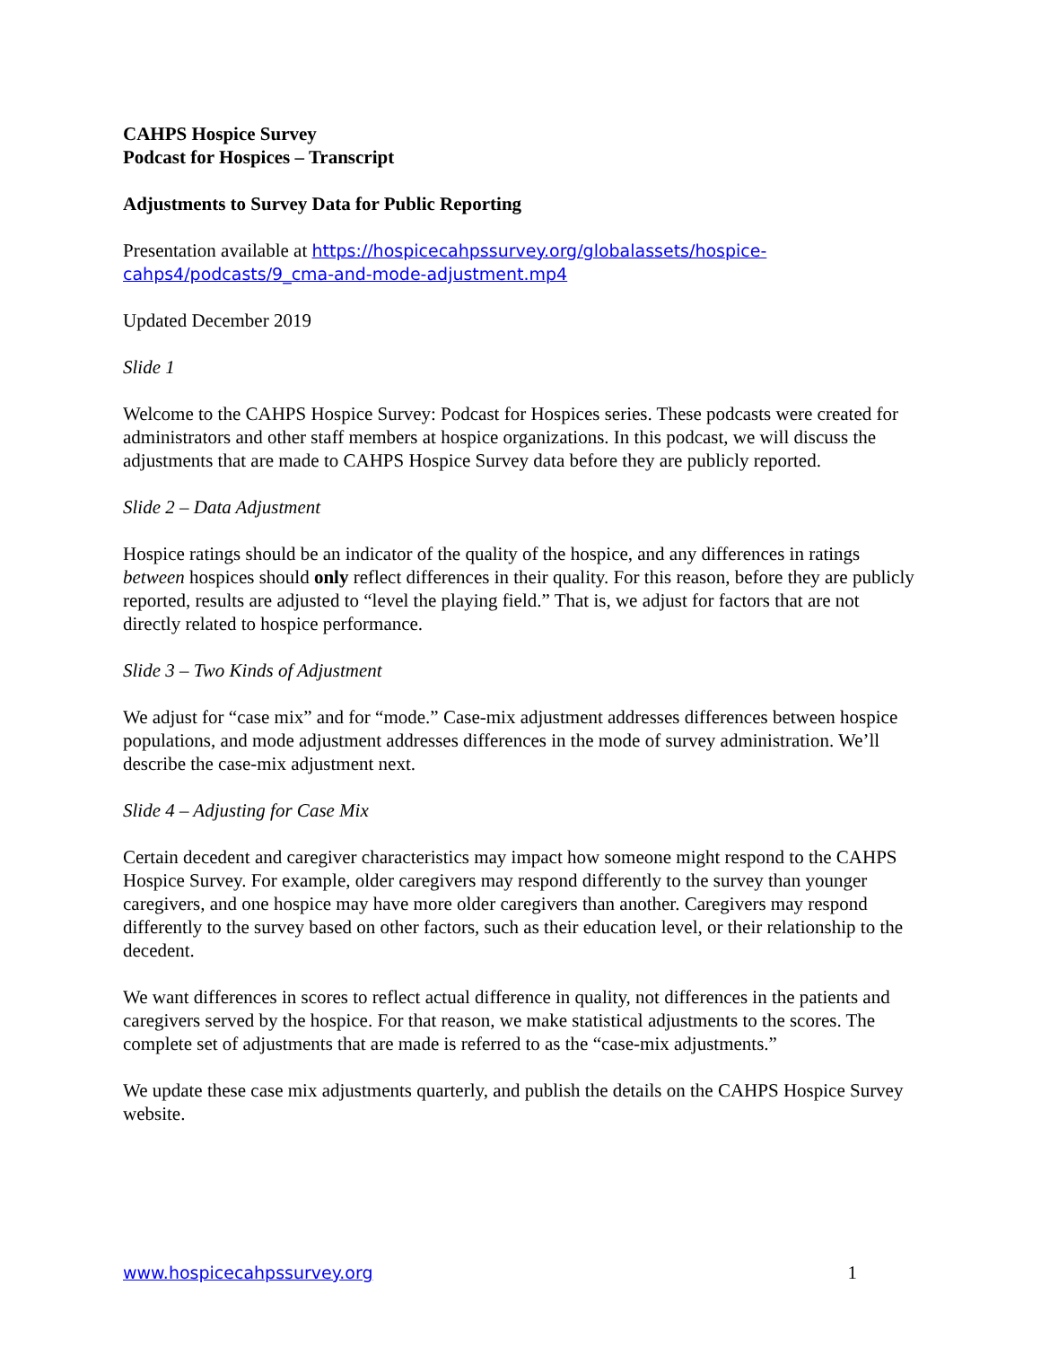CAHPS Hospice Survey
Podcast for Hospices – Transcript
Adjustments to Survey Data for Public Reporting
Presentation available at https://hospicecahpssurvey.org/globalassets/hospice-cahps4/podcasts/9_cma-and-mode-adjustment.mp4
Updated December 2019
Slide 1
Welcome to the CAHPS Hospice Survey: Podcast for Hospices series. These podcasts were created for administrators and other staff members at hospice organizations. In this podcast, we will discuss the adjustments that are made to CAHPS Hospice Survey data before they are publicly reported.
Slide 2 – Data Adjustment
Hospice ratings should be an indicator of the quality of the hospice, and any differences in ratings between hospices should only reflect differences in their quality. For this reason, before they are publicly reported, results are adjusted to “level the playing field.” That is, we adjust for factors that are not directly related to hospice performance.
Slide 3 – Two Kinds of Adjustment
We adjust for “case mix” and for “mode.” Case-mix adjustment addresses differences between hospice populations, and mode adjustment addresses differences in the mode of survey administration. We’ll describe the case-mix adjustment next.
Slide 4 – Adjusting for Case Mix
Certain decedent and caregiver characteristics may impact how someone might respond to the CAHPS Hospice Survey. For example, older caregivers may respond differently to the survey than younger caregivers, and one hospice may have more older caregivers than another. Caregivers may respond differently to the survey based on other factors, such as their education level, or their relationship to the decedent.
We want differences in scores to reflect actual difference in quality, not differences in the patients and caregivers served by the hospice. For that reason, we make statistical adjustments to the scores. The complete set of adjustments that are made is referred to as the “case-mix adjustments.”
We update these case mix adjustments quarterly, and publish the details on the CAHPS Hospice Survey website.
www.hospicecahpssurvey.org 1